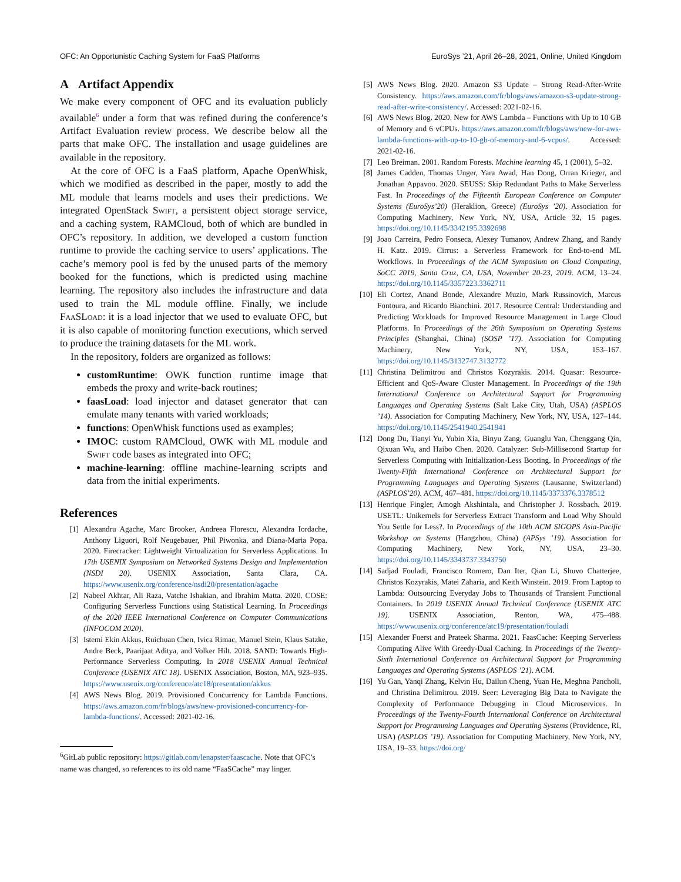OFC: An Opportunistic Caching System for FaaS Platforms EuroSys ’21, April 26–28, 2021, Online, United Kingdom
A Artifact Appendix
We make every component of OFC and its evaluation publicly available<sup>6</sup> under a form that was refined during the conference’s Artifact Evaluation review process. We describe below all the parts that make OFC. The installation and usage guidelines are available in the repository.
At the core of OFC is a FaaS platform, Apache OpenWhisk, which we modified as described in the paper, mostly to add the ML module that learns models and uses their predictions. We integrated OpenStack Swift, a persistent object storage service, and a caching system, RAMCloud, both of which are bundled in OFC’s repository. In addition, we developed a custom function runtime to provide the caching service to users’ applications. The cache’s memory pool is fed by the unused parts of the memory booked for the functions, which is predicted using machine learning. The repository also includes the infrastructure and data used to train the ML module offline. Finally, we include FaaSLoad: it is a load injector that we used to evaluate OFC, but it is also capable of monitoring function executions, which served to produce the training datasets for the ML work.
In the repository, folders are organized as follows:
customRuntime: OWK function runtime image that embeds the proxy and write-back routines;
faasLoad: load injector and dataset generator that can emulate many tenants with varied workloads;
functions: OpenWhisk functions used as examples;
IMOC: custom RAMCloud, OWK with ML module and Swift code bases as integrated into OFC;
machine-learning: offline machine-learning scripts and data from the initial experiments.
References
[1] Alexandru Agache, Marc Brooker, Andreea Florescu, Alexandra Iordache, Anthony Liguori, Rolf Neugebauer, Phil Piwonka, and Diana-Maria Popa. 2020. Firecracker: Lightweight Virtualization for Serverless Applications. In 17th USENIX Symposium on Networked Systems Design and Implementation (NSDI 20). USENIX Association, Santa Clara, CA. https://www.usenix.org/conference/nsdi20/presentation/agache
[2] Nabeel Akhtar, Ali Raza, Vatche Ishakian, and Ibrahim Matta. 2020. COSE: Configuring Serverless Functions using Statistical Learning. In Proceedings of the 2020 IEEE International Conference on Computer Communications (INFOCOM 2020).
[3] Istemi Ekin Akkus, Ruichuan Chen, Ivica Rimac, Manuel Stein, Klaus Satzke, Andre Beck, Paarijaat Aditya, and Volker Hilt. 2018. SAND: Towards High-Performance Serverless Computing. In 2018 USENIX Annual Technical Conference (USENIX ATC 18). USENIX Association, Boston, MA, 923–935. https://www.usenix.org/conference/atc18/presentation/akkus
[4] AWS News Blog. 2019. Provisioned Concurrency for Lambda Functions. https://aws.amazon.com/fr/blogs/aws/new-provisioned-concurrency-for-lambda-functions/. Accessed: 2021-02-16.
<sup>6</sup> GitLab public repository: https://gitlab.com/lenapster/faascache. Note that OFC’s name was changed, so references to its old name “FaaSCache” may linger.
[5] AWS News Blog. 2020. Amazon S3 Update – Strong Read-After-Write Consistency. https://aws.amazon.com/fr/blogs/aws/amazon-s3-update-strong-read-after-write-consistency/. Accessed: 2021-02-16.
[6] AWS News Blog. 2020. New for AWS Lambda – Functions with Up to 10 GB of Memory and 6 vCPUs. https://aws.amazon.com/fr/blogs/aws/new-for-aws-lambda-functions-with-up-to-10-gb-of-memory-and-6-vcpus/. Accessed: 2021-02-16.
[7] Leo Breiman. 2001. Random Forests. Machine learning 45, 1 (2001), 5–32.
[8] James Cadden, Thomas Unger, Yara Awad, Han Dong, Orran Krieger, and Jonathan Appavoo. 2020. SEUSS: Skip Redundant Paths to Make Serverless Fast. In Proceedings of the Fifteenth European Conference on Computer Systems (EuroSys’20) (Heraklion, Greece) (EuroSys ’20). Association for Computing Machinery, New York, NY, USA, Article 32, 15 pages. https://doi.org/10.1145/3342195.3392698
[9] Joao Carreira, Pedro Fonseca, Alexey Tumanov, Andrew Zhang, and Randy H. Katz. 2019. Cirrus: a Serverless Framework for End-to-end ML Workflows. In Proceedings of the ACM Symposium on Cloud Computing, SoCC 2019, Santa Cruz, CA, USA, November 20-23, 2019. ACM, 13–24. https://doi.org/10.1145/3357223.3362711
[10] Eli Cortez, Anand Bonde, Alexandre Muzio, Mark Russinovich, Marcus Fontoura, and Ricardo Bianchini. 2017. Resource Central: Understanding and Predicting Workloads for Improved Resource Management in Large Cloud Platforms. In Proceedings of the 26th Symposium on Operating Systems Principles (Shanghai, China) (SOSP ’17). Association for Computing Machinery, New York, NY, USA, 153–167. https://doi.org/10.1145/3132747.3132772
[11] Christina Delimitrou and Christos Kozyrakis. 2014. Quasar: Resource-Efficient and QoS-Aware Cluster Management. In Proceedings of the 19th International Conference on Architectural Support for Programming Languages and Operating Systems (Salt Lake City, Utah, USA) (ASPLOS ’14). Association for Computing Machinery, New York, NY, USA, 127–144. https://doi.org/10.1145/2541940.2541941
[12] Dong Du, Tianyi Yu, Yubin Xia, Binyu Zang, Guanglu Yan, Chenggang Qin, Qixuan Wu, and Haibo Chen. 2020. Catalyzer: Sub-Millisecond Startup for Serverless Computing with Initialization-Less Booting. In Proceedings of the Twenty-Fifth International Conference on Architectural Support for Programming Languages and Operating Systems (Lausanne, Switzerland) (ASPLOS’20). ACM, 467–481. https://doi.org/10.1145/3373376.3378512
[13] Henrique Fingler, Amogh Akshintala, and Christopher J. Rossbach. 2019. USETL: Unikernels for Serverless Extract Transform and Load Why Should You Settle for Less?. In Proceedings of the 10th ACM SIGOPS Asia-Pacific Workshop on Systems (Hangzhou, China) (APSys ’19). Association for Computing Machinery, New York, NY, USA, 23–30. https://doi.org/10.1145/3343737.3343750
[14] Sadjad Fouladi, Francisco Romero, Dan Iter, Qian Li, Shuvo Chatterjee, Christos Kozyrakis, Matei Zaharia, and Keith Winstein. 2019. From Laptop to Lambda: Outsourcing Everyday Jobs to Thousands of Transient Functional Containers. In 2019 USENIX Annual Technical Conference (USENIX ATC 19). USENIX Association, Renton, WA, 475–488. https://www.usenix.org/conference/atc19/presentation/fouladi
[15] Alexander Fuerst and Prateek Sharma. 2021. FaasCache: Keeping Serverless Computing Alive With Greedy-Dual Caching. In Proceedings of the Twenty-Sixth International Conference on Architectural Support for Programming Languages and Operating Systems (ASPLOS ’21). ACM.
[16] Yu Gan, Yanqi Zhang, Kelvin Hu, Dailun Cheng, Yuan He, Meghna Pancholi, and Christina Delimitrou. 2019. Seer: Leveraging Big Data to Navigate the Complexity of Performance Debugging in Cloud Microservices. In Proceedings of the Twenty-Fourth International Conference on Architectural Support for Programming Languages and Operating Systems (Providence, RI, USA) (ASPLOS ’19). Association for Computing Machinery, New York, NY, USA, 19–33. https://doi.org/